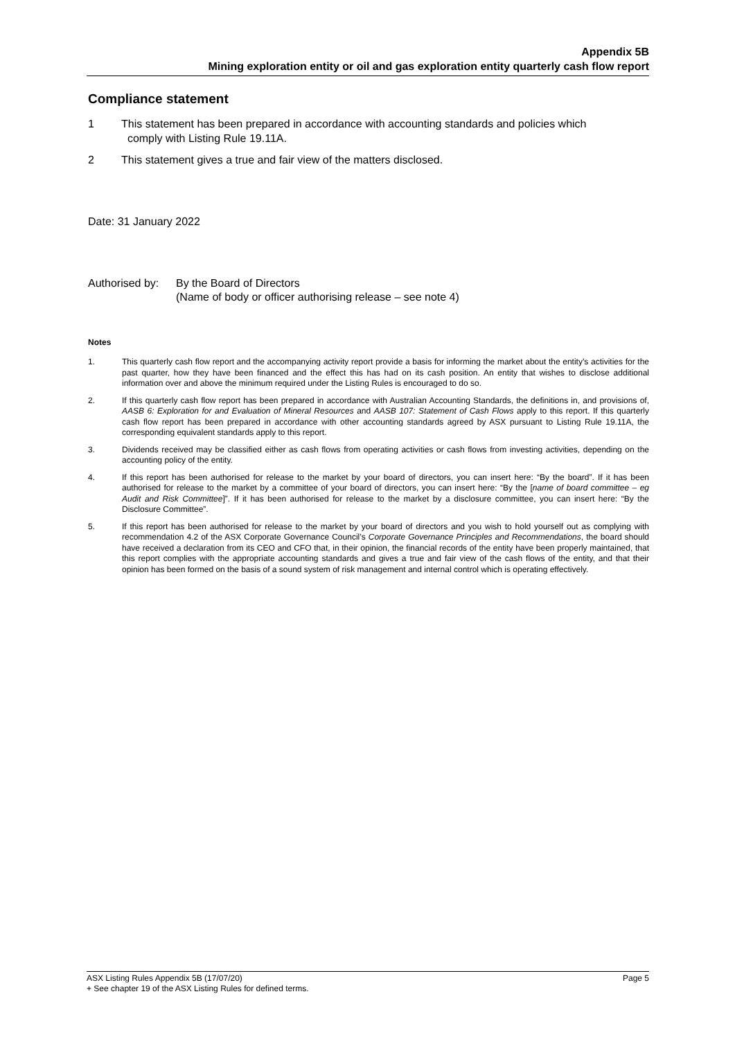Appendix 5B
Mining exploration entity or oil and gas exploration entity quarterly cash flow report
Compliance statement
1 This statement has been prepared in accordance with accounting standards and policies which
comply with Listing Rule 19.11A.
2 This statement gives a true and fair view of the matters disclosed.
Date: 31 January 2022
Authorised by:
By the Board of Directors
(Name of body or officer authorising release – see note 4)
Notes
1. This quarterly cash flow report and the accompanying activity report provide a basis for informing the market about the entity’s activities for the past quarter, how they have been financed and the effect this has had on its cash position. An entity that wishes to disclose additional information over and above the minimum required under the Listing Rules is encouraged to do so.
2. If this quarterly cash flow report has been prepared in accordance with Australian Accounting Standards, the definitions in, and provisions of, AASB 6: Exploration for and Evaluation of Mineral Resources and AASB 107: Statement of Cash Flows apply to this report. If this quarterly cash flow report has been prepared in accordance with other accounting standards agreed by ASX pursuant to Listing Rule 19.11A, the corresponding equivalent standards apply to this report.
3. Dividends received may be classified either as cash flows from operating activities or cash flows from investing activities, depending on the accounting policy of the entity.
4. If this report has been authorised for release to the market by your board of directors, you can insert here: “By the board”. If it has been authorised for release to the market by a committee of your board of directors, you can insert here: “By the [name of board committee – eg Audit and Risk Committee]”. If it has been authorised for release to the market by a disclosure committee, you can insert here: “By the Disclosure Committee”.
5. If this report has been authorised for release to the market by your board of directors and you wish to hold yourself out as complying with recommendation 4.2 of the ASX Corporate Governance Council’s Corporate Governance Principles and Recommendations, the board should have received a declaration from its CEO and CFO that, in their opinion, the financial records of the entity have been properly maintained, that this report complies with the appropriate accounting standards and gives a true and fair view of the cash flows of the entity, and that their opinion has been formed on the basis of a sound system of risk management and internal control which is operating effectively.
Page 5 ASX Listing Rules Appendix 5B (17/07/20)
+ See chapter 19 of the ASX Listing Rules for defined terms.